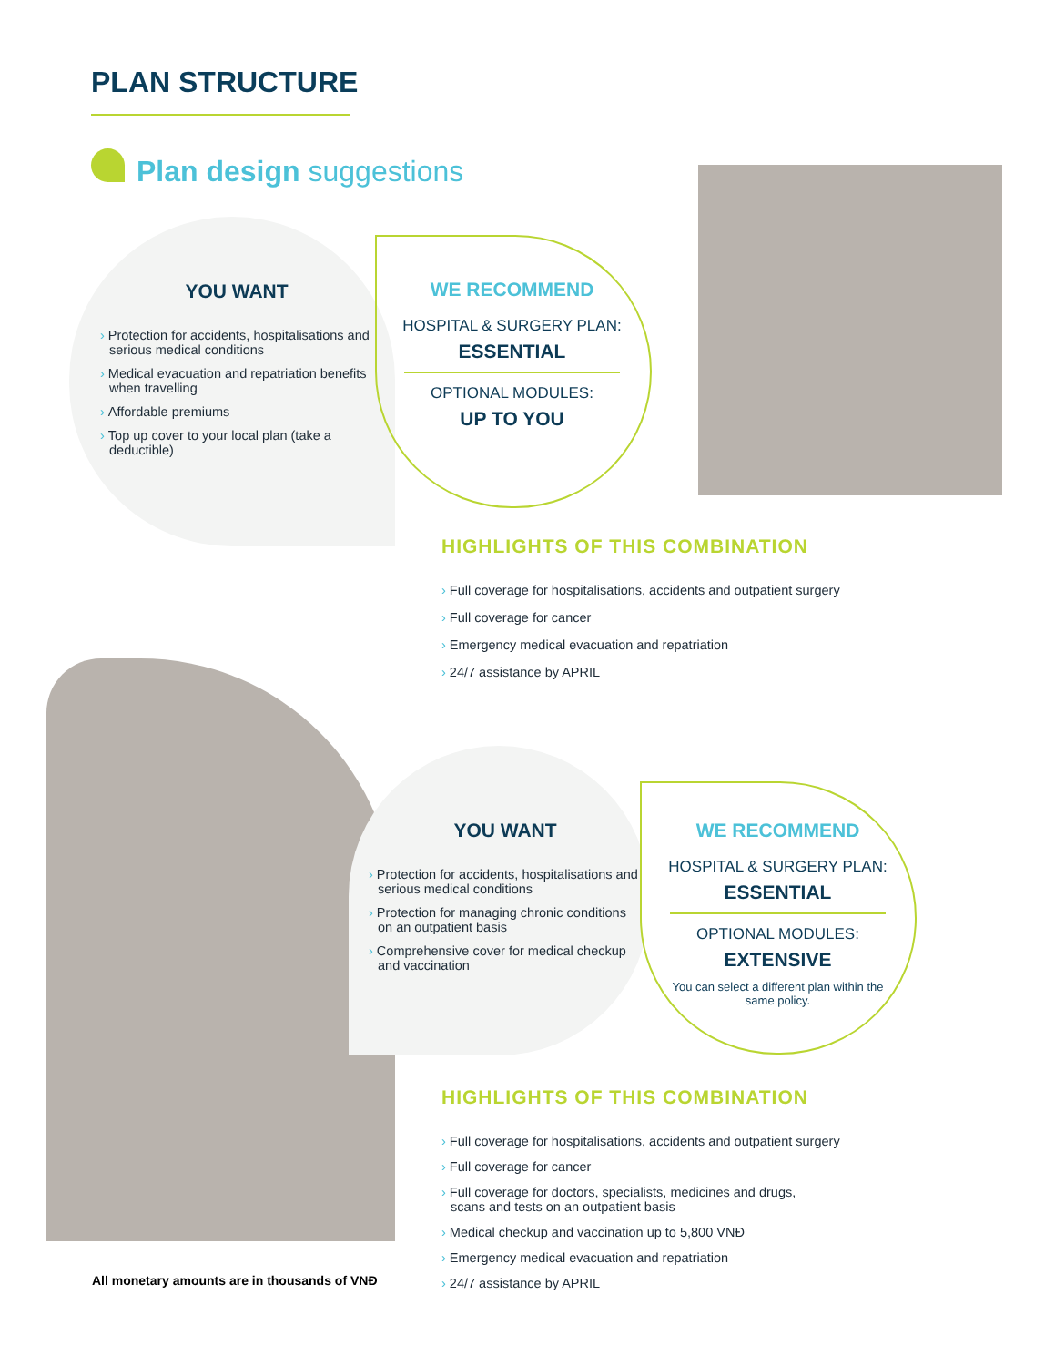PLAN STRUCTURE
Plan design suggestions
YOU WANT
› Protection for accidents, hospitalisations and serious medical conditions
› Medical evacuation and repatriation benefits when travelling
› Affordable premiums
› Top up cover to your local plan (take a deductible)
WE RECOMMEND
HOSPITAL & SURGERY PLAN:
ESSENTIAL
OPTIONAL MODULES:
UP TO YOU
HIGHLIGHTS OF THIS COMBINATION
› Full coverage for hospitalisations, accidents and outpatient surgery
› Full coverage for cancer
› Emergency medical evacuation and repatriation
› 24/7 assistance by APRIL
YOU WANT
› Protection for accidents, hospitalisations and serious medical conditions
› Protection for managing chronic conditions on an outpatient basis
› Comprehensive cover for medical checkup and vaccination
WE RECOMMEND
HOSPITAL & SURGERY PLAN:
ESSENTIAL
OPTIONAL MODULES:
EXTENSIVE
You can select a different plan within the same policy.
HIGHLIGHTS OF THIS COMBINATION
› Full coverage for hospitalisations, accidents and outpatient surgery
› Full coverage for cancer
› Full coverage for doctors, specialists, medicines and drugs,
scans and tests on an outpatient basis
› Medical checkup and vaccination up to 5,800 VNĐ
› Emergency medical evacuation and repatriation
› 24/7 assistance by APRIL
All monetary amounts are in thousands of VNĐ